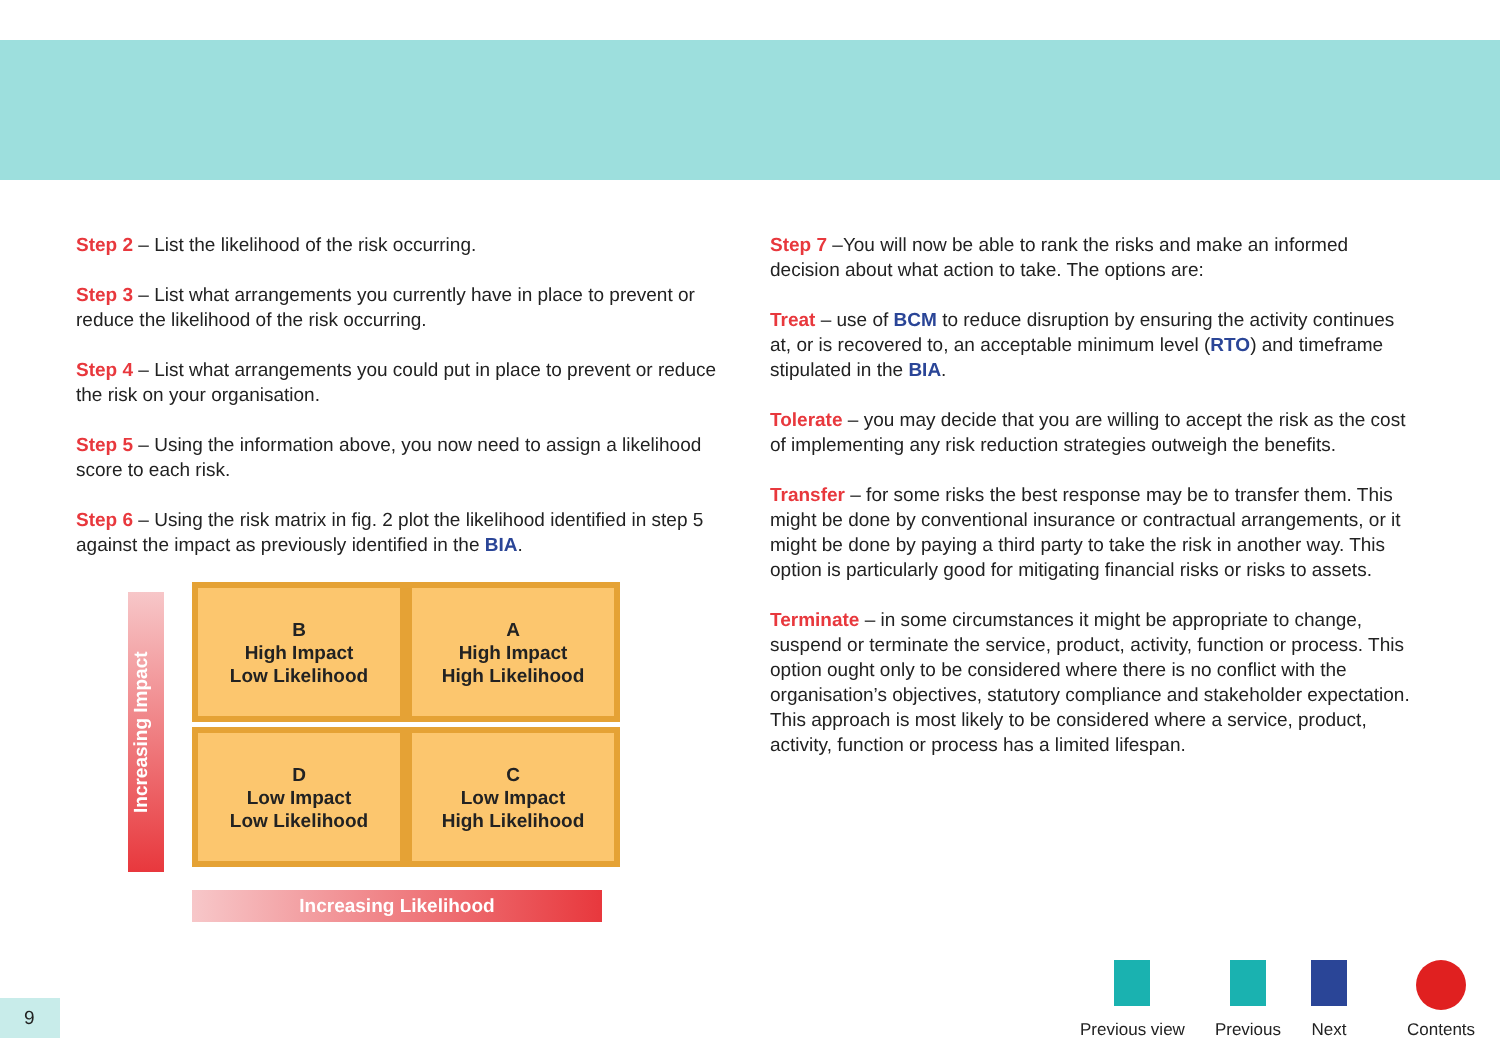Step 2 – List the likelihood of the risk occurring.
Step 3 – List what arrangements you currently have in place to prevent or reduce the likelihood of the risk occurring.
Step 4 – List what arrangements you could put in place to prevent or reduce the risk on your organisation.
Step 5 – Using the information above, you now need to assign a likelihood score to each risk.
Step 6 – Using the risk matrix in fig. 2 plot the likelihood identified in step 5 against the impact as previously identified in the BIA.
Increasing Impact
B
High Impact
Low Likelihood
A
High Impact
High Likelihood
D
Low Impact
Low Likelihood
C
Low Impact
High Likelihood
Increasing Likelihood
Step 7 –You will now be able to rank the risks and make an informed decision about what action to take. The options are:
Treat – use of BCM to reduce disruption by ensuring the activity continues at, or is recovered to, an acceptable minimum level (RTO) and timeframe stipulated in the BIA.
Tolerate – you may decide that you are willing to accept the risk as the cost of implementing any risk reduction strategies outweigh the benefits.
Transfer – for some risks the best response may be to transfer them. This might be done by conventional insurance or contractual arrangements, or it might be done by paying a third party to take the risk in another way. This option is particularly good for mitigating financial risks or risks to assets.
Terminate – in some circumstances it might be appropriate to change, suspend or terminate the service, product, activity, function or process. This option ought only to be considered where there is no conflict with the organisation’s objectives, statutory compliance and stakeholder expectation. This approach is most likely to be considered where a service, product, activity, function or process has a limited lifespan.
9
Previous view Previous Next Contents